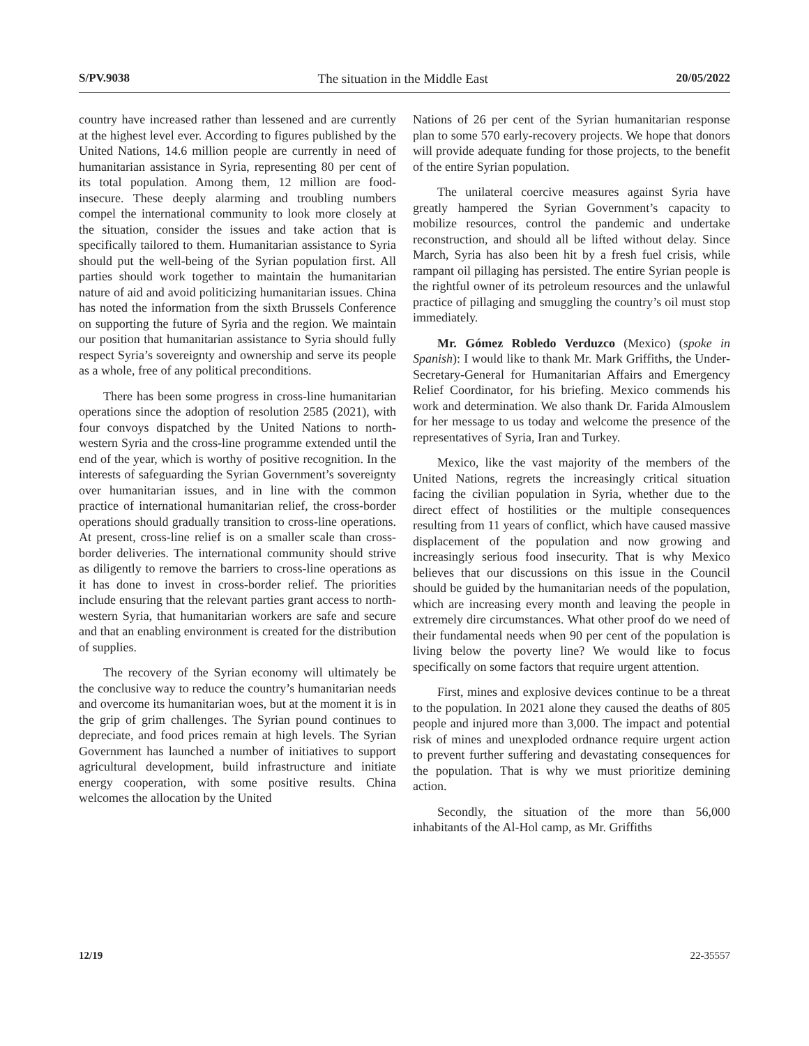S/PV.9038 The situation in the Middle East 20/05/2022
country have increased rather than lessened and are currently at the highest level ever. According to figures published by the United Nations, 14.6 million people are currently in need of humanitarian assistance in Syria, representing 80 per cent of its total population. Among them, 12 million are food-insecure. These deeply alarming and troubling numbers compel the international community to look more closely at the situation, consider the issues and take action that is specifically tailored to them. Humanitarian assistance to Syria should put the well-being of the Syrian population first. All parties should work together to maintain the humanitarian nature of aid and avoid politicizing humanitarian issues. China has noted the information from the sixth Brussels Conference on supporting the future of Syria and the region. We maintain our position that humanitarian assistance to Syria should fully respect Syria’s sovereignty and ownership and serve its people as a whole, free of any political preconditions.
There has been some progress in cross-line humanitarian operations since the adoption of resolution 2585 (2021), with four convoys dispatched by the United Nations to north-western Syria and the cross-line programme extended until the end of the year, which is worthy of positive recognition. In the interests of safeguarding the Syrian Government’s sovereignty over humanitarian issues, and in line with the common practice of international humanitarian relief, the cross-border operations should gradually transition to cross-line operations. At present, cross-line relief is on a smaller scale than cross-border deliveries. The international community should strive as diligently to remove the barriers to cross-line operations as it has done to invest in cross-border relief. The priorities include ensuring that the relevant parties grant access to north-western Syria, that humanitarian workers are safe and secure and that an enabling environment is created for the distribution of supplies.
The recovery of the Syrian economy will ultimately be the conclusive way to reduce the country’s humanitarian needs and overcome its humanitarian woes, but at the moment it is in the grip of grim challenges. The Syrian pound continues to depreciate, and food prices remain at high levels. The Syrian Government has launched a number of initiatives to support agricultural development, build infrastructure and initiate energy cooperation, with some positive results. China welcomes the allocation by the United
Nations of 26 per cent of the Syrian humanitarian response plan to some 570 early-recovery projects. We hope that donors will provide adequate funding for those projects, to the benefit of the entire Syrian population.
The unilateral coercive measures against Syria have greatly hampered the Syrian Government’s capacity to mobilize resources, control the pandemic and undertake reconstruction, and should all be lifted without delay. Since March, Syria has also been hit by a fresh fuel crisis, while rampant oil pillaging has persisted. The entire Syrian people is the rightful owner of its petroleum resources and the unlawful practice of pillaging and smuggling the country’s oil must stop immediately.
Mr. Gómez Robledo Verduzco (Mexico) (spoke in Spanish): I would like to thank Mr. Mark Griffiths, the Under-Secretary-General for Humanitarian Affairs and Emergency Relief Coordinator, for his briefing. Mexico commends his work and determination. We also thank Dr. Farida Almouslem for her message to us today and welcome the presence of the representatives of Syria, Iran and Turkey.
Mexico, like the vast majority of the members of the United Nations, regrets the increasingly critical situation facing the civilian population in Syria, whether due to the direct effect of hostilities or the multiple consequences resulting from 11 years of conflict, which have caused massive displacement of the population and now growing and increasingly serious food insecurity. That is why Mexico believes that our discussions on this issue in the Council should be guided by the humanitarian needs of the population, which are increasing every month and leaving the people in extremely dire circumstances. What other proof do we need of their fundamental needs when 90 per cent of the population is living below the poverty line? We would like to focus specifically on some factors that require urgent attention.
First, mines and explosive devices continue to be a threat to the population. In 2021 alone they caused the deaths of 805 people and injured more than 3,000. The impact and potential risk of mines and unexploded ordnance require urgent action to prevent further suffering and devastating consequences for the population. That is why we must prioritize demining action.
Secondly, the situation of the more than 56,000 inhabitants of the Al-Hol camp, as Mr. Griffiths
12/19 22-35557